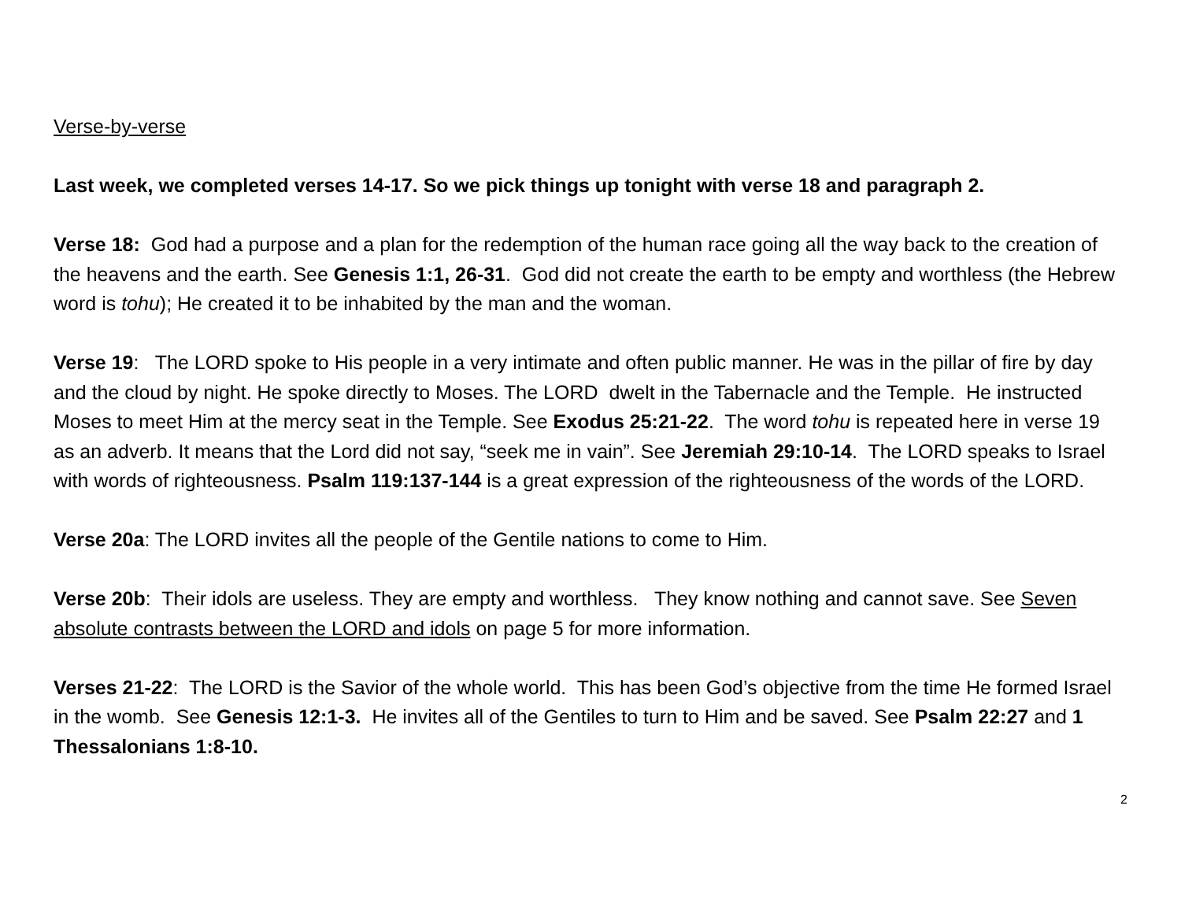Verse-by-verse
Last week, we completed verses 14-17. So we pick things up tonight with verse 18 and paragraph 2.
Verse 18: God had a purpose and a plan for the redemption of the human race going all the way back to the creation of the heavens and the earth. See Genesis 1:1, 26-31. God did not create the earth to be empty and worthless (the Hebrew word is tohu); He created it to be inhabited by the man and the woman.
Verse 19: The LORD spoke to His people in a very intimate and often public manner. He was in the pillar of fire by day and the cloud by night. He spoke directly to Moses. The LORD dwelt in the Tabernacle and the Temple. He instructed Moses to meet Him at the mercy seat in the Temple. See Exodus 25:21-22. The word tohu is repeated here in verse 19 as an adverb. It means that the Lord did not say, “seek me in vain”. See Jeremiah 29:10-14. The LORD speaks to Israel with words of righteousness. Psalm 119:137-144 is a great expression of the righteousness of the words of the LORD.
Verse 20a: The LORD invites all the people of the Gentile nations to come to Him.
Verse 20b: Their idols are useless. They are empty and worthless. They know nothing and cannot save. See Seven absolute contrasts between the LORD and idols on page 5 for more information.
Verses 21-22: The LORD is the Savior of the whole world. This has been God’s objective from the time He formed Israel in the womb. See Genesis 12:1-3. He invites all of the Gentiles to turn to Him and be saved. See Psalm 22:27 and 1 Thessalonians 1:8-10.
2